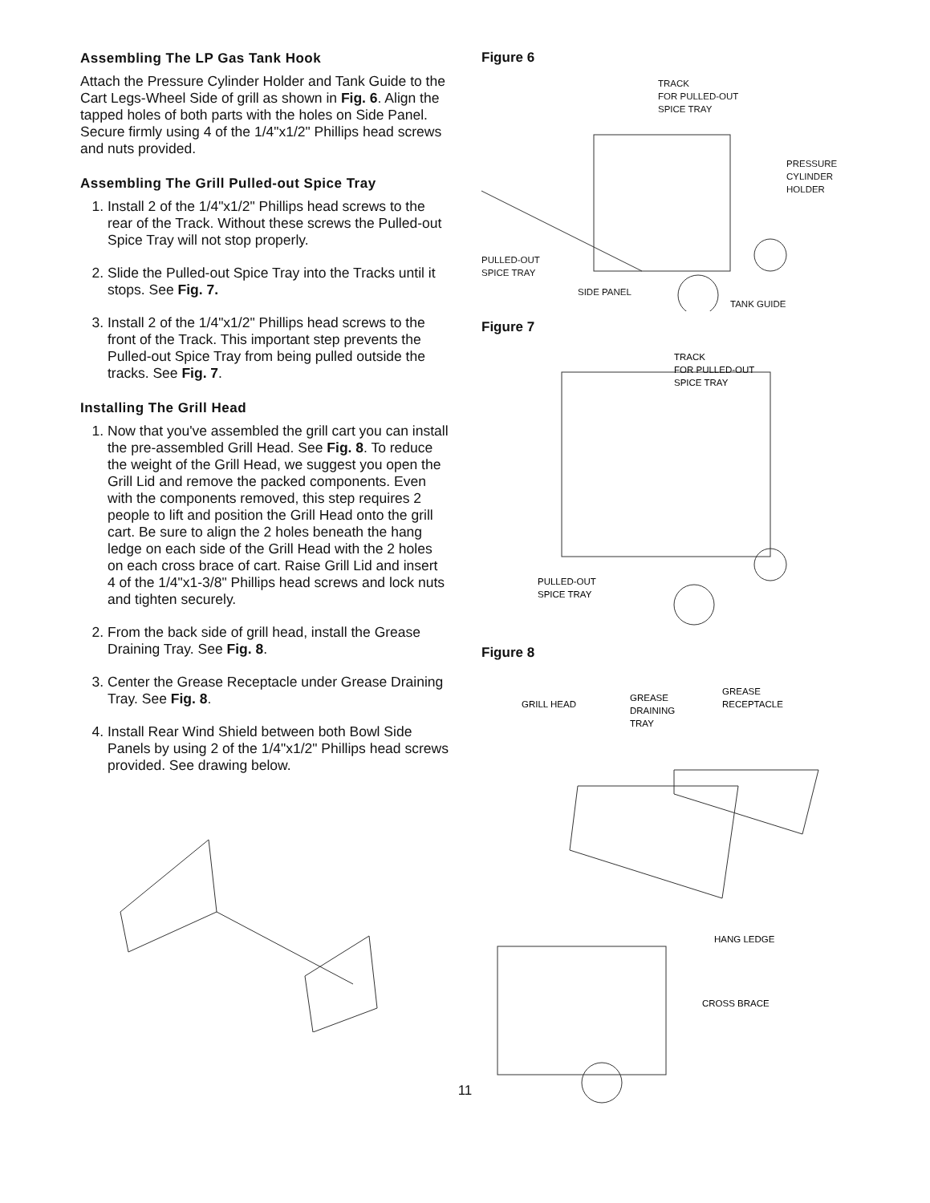Assembling The LP Gas Tank Hook
Attach the Pressure Cylinder Holder and Tank Guide to the Cart Legs-Wheel Side of grill as shown in Fig. 6. Align the tapped holes of both parts with the holes on Side Panel. Secure firmly using 4 of the 1/4"x1/2" Phillips head screws and nuts provided.
Assembling The Grill Pulled-out Spice Tray
1. Install 2 of the 1/4"x1/2" Phillips head screws to the rear of the Track. Without these screws the Pulled-out Spice Tray will not stop properly.
2. Slide the Pulled-out Spice Tray into the Tracks until it stops. See Fig. 7.
3. Install 2 of the 1/4"x1/2" Phillips head screws to the front of the Track. This important step prevents the Pulled-out Spice Tray from being pulled outside the tracks. See Fig. 7.
Installing The Grill Head
1. Now that you've assembled the grill cart you can install the pre-assembled Grill Head. See Fig. 8. To reduce the weight of the Grill Head, we suggest you open the Grill Lid and remove the packed components. Even with the components removed, this step requires 2 people to lift and position the Grill Head onto the grill cart. Be sure to align the 2 holes beneath the hang ledge on each side of the Grill Head with the 2 holes on each cross brace of cart. Raise Grill Lid and insert 4 of the 1/4"x1-3/8" Phillips head screws and lock nuts and tighten securely.
2. From the back side of grill head, install the Grease Draining Tray. See Fig. 8.
3. Center the Grease Receptacle under Grease Draining Tray. See Fig. 8.
4. Install Rear Wind Shield between both Bowl Side Panels by using 2 of the 1/4"x1/2" Phillips head screws provided. See drawing below.
Figure 6
TRACK
FOR PULLED-OUT
SPICE TRAY
PRESSURE
CYLINDER
HOLDER
PULLED-OUT
SPICE TRAY
SIDE PANEL
TANK GUIDE
Figure 7
TRACK
FOR PULLED-OUT
SPICE TRAY
PULLED-OUT
SPICE TRAY
Figure 8
GRILL HEAD
GREASE
DRAINING
TRAY
GREASE
RECEPTACLE
HANG LEDGE
CROSS BRACE
11